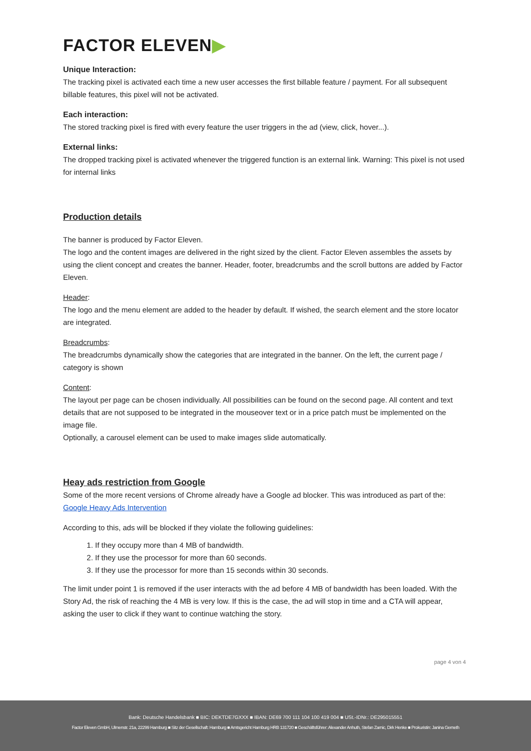FACTOR ELEVEN▶
Unique Interaction:
The tracking pixel is activated each time a new user accesses the first billable feature / payment. For all subsequent billable features, this pixel will not be activated.
Each interaction:
The stored tracking pixel is fired with every feature the user triggers in the ad (view, click, hover...).
External links:
The dropped tracking pixel is activated whenever the triggered function is an external link. Warning: This pixel is not used for internal links
Production details
The banner is produced by Factor Eleven.
The logo and the content images are delivered in the right sized by the client. Factor Eleven assembles the assets by using the client concept and creates the banner. Header, footer, breadcrumbs and the scroll buttons are added by Factor Eleven.
Header:
The logo and the menu element are added to the header by default. If wished, the search element and the store locator are integrated.
Breadcrumbs:
The breadcrumbs dynamically show the categories that are integrated in the banner. On the left, the current page / category is shown
Content:
The layout per page can be chosen individually. All possibilities can be found on the second page. All content and text details that are not supposed to be integrated in the mouseover text or in a price patch must be implemented on the image file.
Optionally, a carousel element can be used to make images slide automatically.
Heay ads restriction from Google
Some of the more recent versions of Chrome already have a Google ad blocker. This was introduced as part of the: Google Heavy Ads Intervention
According to this, ads will be blocked if they violate the following guidelines:
1. If they occupy more than 4 MB of bandwidth.
2. If they use the processor for more than 60 seconds.
3. If they use the processor for more than 15 seconds within 30 seconds.
The limit under point 1 is removed if the user interacts with the ad before 4 MB of bandwidth has been loaded. With the Story Ad, the risk of reaching the 4 MB is very low. If this is the case, the ad will stop in time and a CTA will appear, asking the user to click if they want to continue watching the story.
page 4 von 4
Bank: Deutsche Handelsbank ■ BIC: DEKTDE7GXXX ■ IBAN: DE69 700 111 104 100 419 004 ■ USt.-IDNr.: DE295015551
Factor Eleven GmbH, Ulmenstr. 21a, 22299 Hamburg ■ Sitz der Gesellschaft: Hamburg ■ Amtsgericht Hamburg HRB 131720 ■ Geschäftsführer: Alexander Anhuth, Stefan Zarnic, Dirk Henke ■ Prokuristin: Janina Gerneth